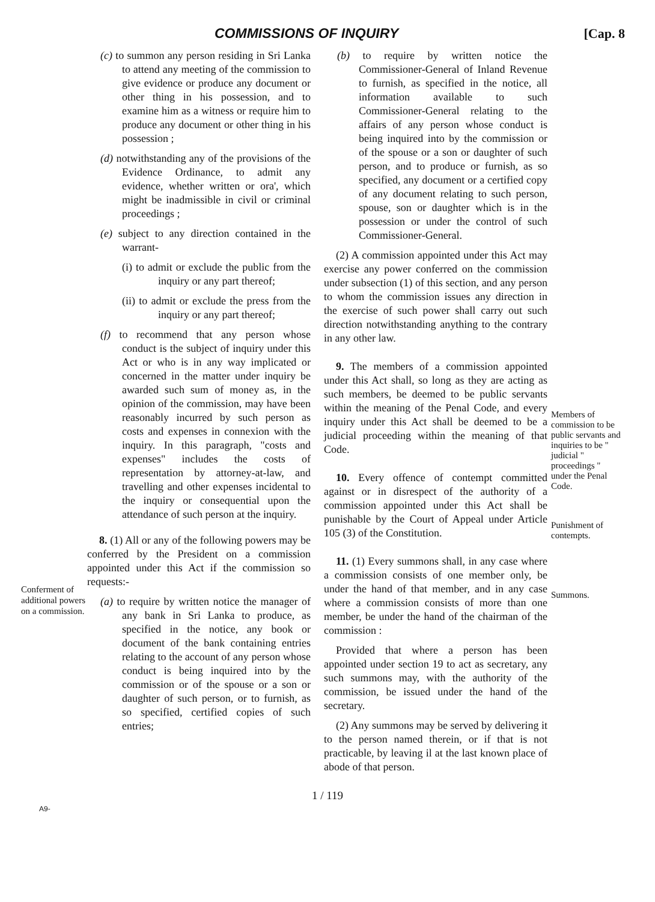COMMISSIONS OF INQUIRY [Cap. 8
Conferment of additional powers on a commission.
(c) to summon any person residing in Sri Lanka to attend any meeting of the commission to give evidence or produce any document or other thing in his possession, and to examine him as a witness or require him to produce any document or other thing in his possession ;
(d) notwithstanding any of the provisions of the Evidence Ordinance, to admit any evidence, whether written or ora', which might be inadmissible in civil or criminal proceedings ;
(e) subject to any direction contained in the warrant-
(i) to admit or exclude the public from the inquiry or any part thereof;
(ii) to admit or exclude the press from the inquiry or any part thereof;
(f) to recommend that any person whose conduct is the subject of inquiry under this Act or who is in any way implicated or concerned in the matter under inquiry be awarded such sum of money as, in the opinion of the commission, may have been reasonably incurred by such person as costs and expenses in connexion with the inquiry. In this paragraph, "costs and expenses" includes the costs of representation by attorney-at-law, and travelling and other expenses incidental to the inquiry or consequential upon the attendance of such person at the inquiry.
8. (1) All or any of the following powers may be conferred by the President on a commission appointed under this Act if the commission so requests:-
(a) to require by written notice the manager of any bank in Sri Lanka to produce, as specified in the notice, any book or document of the bank containing entries relating to the account of any person whose conduct is being inquired into by the commission or of the spouse or a son or daughter of such person, or to furnish, as so specified, certified copies of such entries;
(b) to require by written notice the Commissioner-General of Inland Revenue to furnish, as specified in the notice, all information available to such Commissioner-General relating to the affairs of any person whose conduct is being inquired into by the commission or of the spouse or a son or daughter of such person, and to produce or furnish, as so specified, any document or a certified copy of any document relating to such person, spouse, son or daughter which is in the possession or under the control of such Commissioner-General.
(2) A commission appointed under this Act may exercise any power conferred on the commission under subsection (1) of this section, and any person to whom the commission issues any direction in the exercise of such power shall carry out such direction notwithstanding anything to the contrary in any other law.
9. The members of a commission appointed under this Act shall, so long as they are acting as such members, be deemed to be public servants within the meaning of the Penal Code, and every inquiry under this Act shall be deemed to be a judicial proceeding within the meaning of that Code.
10. Every offence of contempt committed against or in disrespect of the authority of a commission appointed under this Act shall be punishable by the Court of Appeal under Article 105 (3) of the Constitution.
11. (1) Every summons shall, in any case where a commission consists of one member only, be under the hand of that member, and in any case where a commission consists of more than one member, be under the hand of the chairman of the commission :
Provided that where a person has been appointed under section 19 to act as secretary, any such summons may, with the authority of the commission, be issued under the hand of the secretary.
(2) Any summons may be served by delivering it to the person named therein, or if that is not practicable, by leaving il at the last known place of abode of that person.
Members of commission to be public servants and inquiries to be " judicial " proceedings " under the Penal Code.
Punishment of contempts.
Summons.
1 / 119
A9-